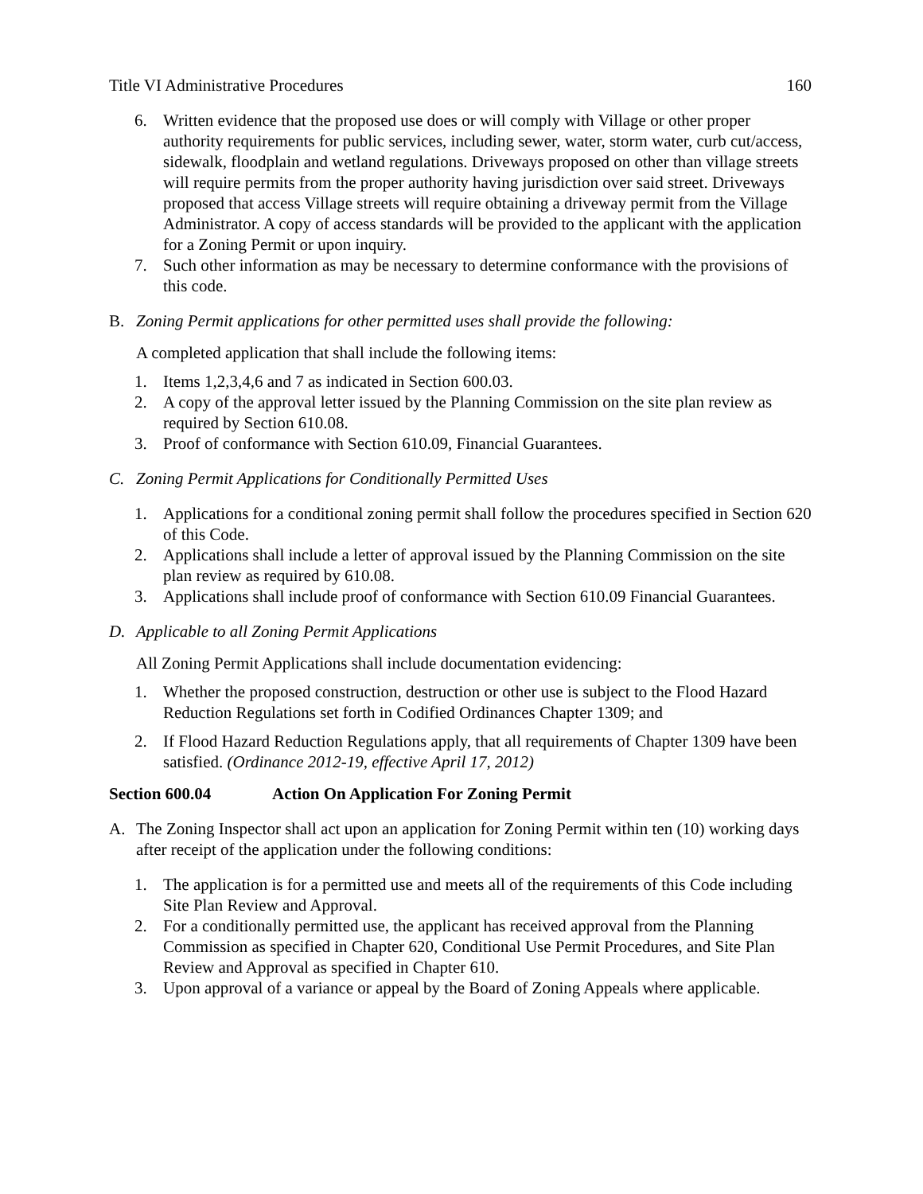Title VI Administrative Procedures 160
6. Written evidence that the proposed use does or will comply with Village or other proper authority requirements for public services, including sewer, water, storm water, curb cut/access, sidewalk, floodplain and wetland regulations. Driveways proposed on other than village streets will require permits from the proper authority having jurisdiction over said street. Driveways proposed that access Village streets will require obtaining a driveway permit from the Village Administrator. A copy of access standards will be provided to the applicant with the application for a Zoning Permit or upon inquiry.
7. Such other information as may be necessary to determine conformance with the provisions of this code.
B. Zoning Permit applications for other permitted uses shall provide the following:
A completed application that shall include the following items:
1. Items 1,2,3,4,6 and 7 as indicated in Section 600.03.
2. A copy of the approval letter issued by the Planning Commission on the site plan review as required by Section 610.08.
3. Proof of conformance with Section 610.09, Financial Guarantees.
C. Zoning Permit Applications for Conditionally Permitted Uses
1. Applications for a conditional zoning permit shall follow the procedures specified in Section 620 of this Code.
2. Applications shall include a letter of approval issued by the Planning Commission on the site plan review as required by 610.08.
3. Applications shall include proof of conformance with Section 610.09 Financial Guarantees.
D. Applicable to all Zoning Permit Applications
All Zoning Permit Applications shall include documentation evidencing:
1. Whether the proposed construction, destruction or other use is subject to the Flood Hazard Reduction Regulations set forth in Codified Ordinances Chapter 1309; and
2. If Flood Hazard Reduction Regulations apply, that all requirements of Chapter 1309 have been satisfied. (Ordinance 2012-19, effective April 17, 2012)
Section 600.04 Action On Application For Zoning Permit
A. The Zoning Inspector shall act upon an application for Zoning Permit within ten (10) working days after receipt of the application under the following conditions:
1. The application is for a permitted use and meets all of the requirements of this Code including Site Plan Review and Approval.
2. For a conditionally permitted use, the applicant has received approval from the Planning Commission as specified in Chapter 620, Conditional Use Permit Procedures, and Site Plan Review and Approval as specified in Chapter 610.
3. Upon approval of a variance or appeal by the Board of Zoning Appeals where applicable.